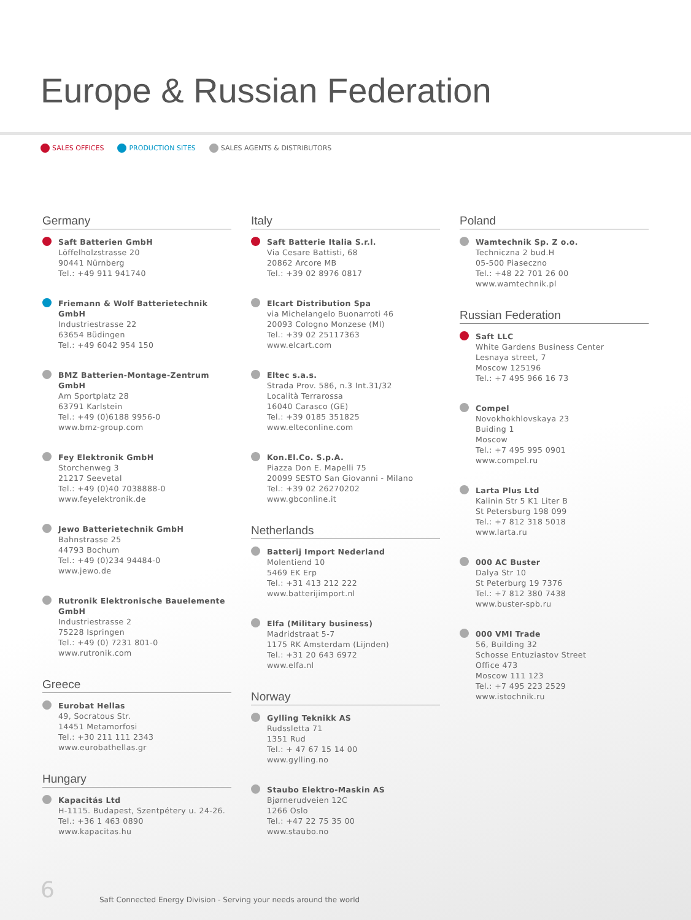Europe & Russian Federation
SALES OFFICES PRODUCTION SITES SALES AGENTS & DISTRIBUTORS
Germany
Saft Batterien GmbH
Löffelholzstrasse 20
90441 Nürnberg
Tel.: +49 911 941740
Friemann & Wolf Batterietechnik GmbH
Industriestrasse 22
63654 Büdingen
Tel.: +49 6042 954 150
BMZ Batterien-Montage-Zentrum GmbH
Am Sportplatz 28
63791 Karlstein
Tel.: +49 (0)6188 9956-0
www.bmz-group.com
Fey Elektronik GmbH
Storchenweg 3
21217 Seevetal
Tel.: +49 (0)40 7038888-0
www.feyelektronik.de
Jewo Batterietechnik GmbH
Bahnstrasse 25
44793 Bochum
Tel.: +49 (0)234 94484-0
www.jewo.de
Rutronik Elektronische Bauelemente GmbH
Industriestrasse 2
75228 Ispringen
Tel.: +49 (0) 7231 801-0
www.rutronik.com
Greece
Eurobat Hellas
49, Socratous Str.
14451 Metamorfosi
Tel.: +30 211 111 2343
www.eurobathellas.gr
Hungary
Kapacitás Ltd
H-1115. Budapest, Szentpétery u. 24-26.
Tel.: +36 1 463 0890
www.kapacitas.hu
Italy
Saft Batterie Italia S.r.l.
Via Cesare Battisti, 68
20862 Arcore MB
Tel.: +39 02 8976 0817
Elcart Distribution Spa
via Michelangelo Buonarroti 46
20093 Cologno Monzese (MI)
Tel.: +39 02 25117363
www.elcart.com
Eltec s.a.s.
Strada Prov. 586, n.3 Int.31/32
Località Terrarossa
16040 Carasco (GE)
Tel.: +39 0185 351825
www.elteconline.com
Kon.El.Co. S.p.A.
Piazza Don E. Mapelli 75
20099 SESTO San Giovanni - Milano
Tel.: +39 02 26270202
www.gbconline.it
Netherlands
Batterij Import Nederland
Molentiend 10
5469 EK Erp
Tel.: +31 413 212 222
www.batterijimport.nl
Elfa (Military business)
Madridstraat 5-7
1175 RK Amsterdam (Lijnden)
Tel.: +31 20 643 6972
www.elfa.nl
Norway
Gylling Teknikk AS
Rudssletta 71
1351 Rud
Tel.: + 47 67 15 14 00
www.gylling.no
Staubo Elektro-Maskin AS
Bjørnerudveien 12C
1266 Oslo
Tel.: +47 22 75 35 00
www.staubo.no
Poland
Wamtechnik Sp. Z o.o.
Techniczna 2 bud.H
05-500 Piaseczno
Tel.: +48 22 701 26 00
www.wamtechnik.pl
Russian Federation
Saft LLC
White Gardens Business Center
Lesnaya street, 7
Moscow 125196
Tel.: +7 495 966 16 73
Compel
Novokhokhlovskaya 23
Buiding 1
Moscow
Tel.: +7 495 995 0901
www.compel.ru
Larta Plus Ltd
Kalinin Str 5 K1 Liter B
St Petersburg 198 099
Tel.: +7 812 318 5018
www.larta.ru
000 AC Buster
Dalya Str 10
St Peterburg 19 7376
Tel.: +7 812 380 7438
www.buster-spb.ru
000 VMI Trade
56, Building 32
Schosse Entuziastov Street
Office 473
Moscow 111 123
Tel.: +7 495 223 2529
www.istochnik.ru
6
Saft Connected Energy Division - Serving your needs around the world